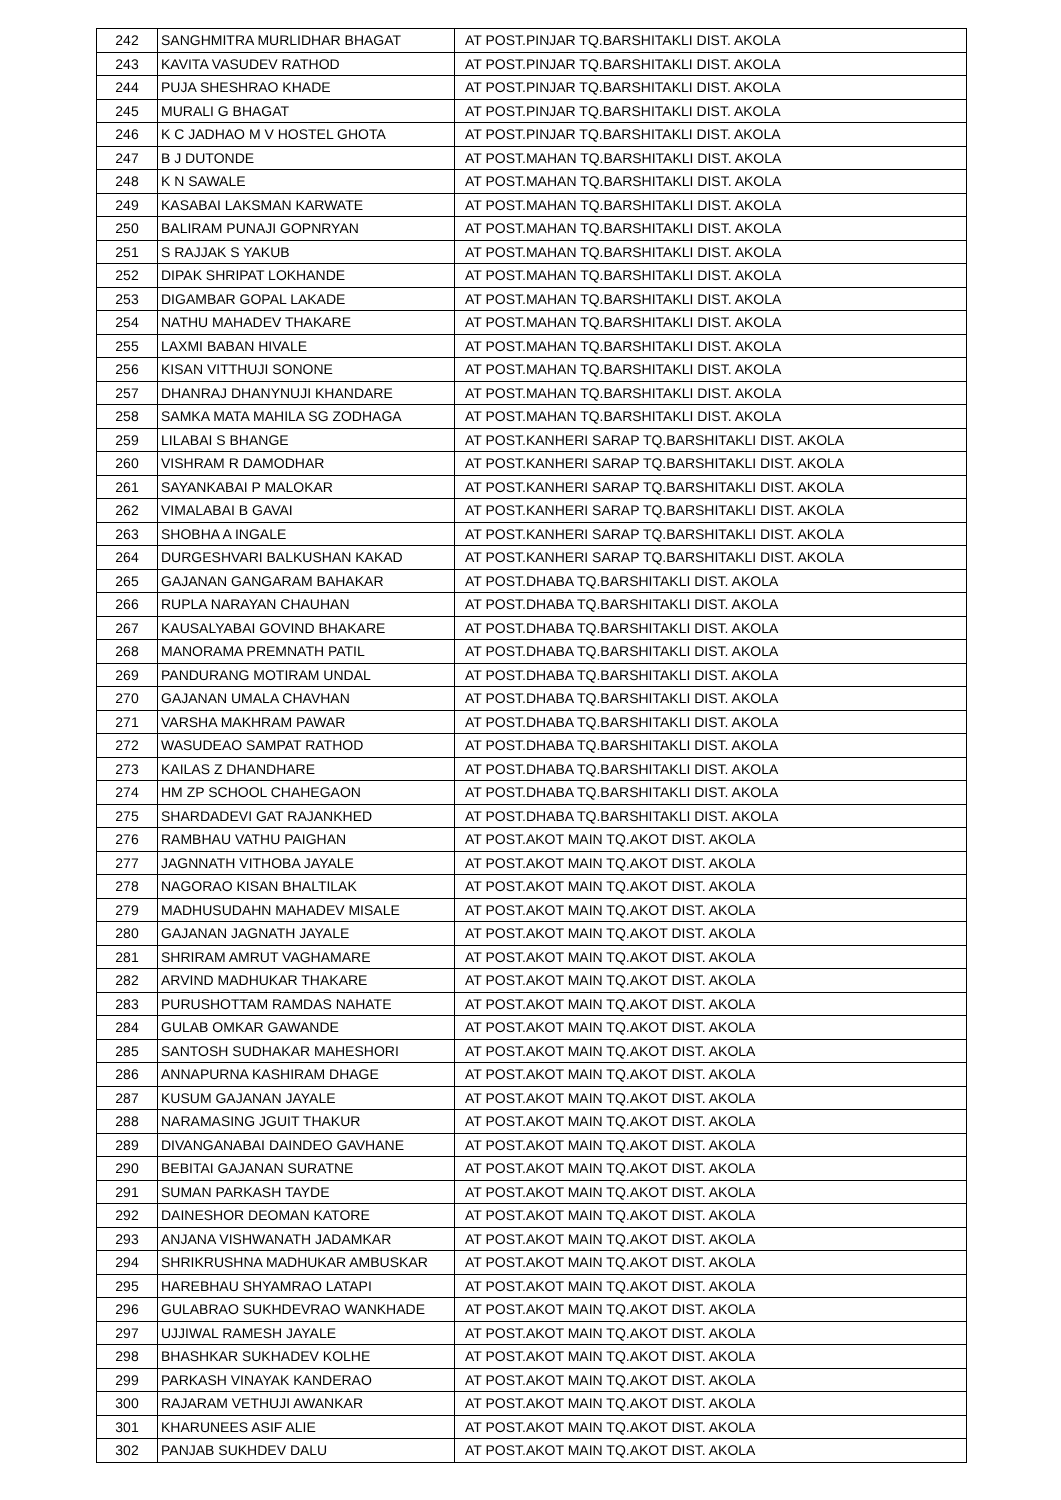| 242 | SANGHMITRA MURLIDHAR BHAGAT | AT POST.PINJAR TQ.BARSHITAKLI DIST. AKOLA |
| 243 | KAVITA VASUDEV RATHOD | AT POST.PINJAR TQ.BARSHITAKLI DIST. AKOLA |
| 244 | PUJA SHESHRAO KHADE | AT POST.PINJAR TQ.BARSHITAKLI DIST. AKOLA |
| 245 | MURALI G BHAGAT | AT POST.PINJAR TQ.BARSHITAKLI DIST. AKOLA |
| 246 | K C JADHAO M V HOSTEL GHOTA | AT POST.PINJAR TQ.BARSHITAKLI DIST. AKOLA |
| 247 | B J DUTONDE | AT POST.MAHAN TQ.BARSHITAKLI DIST. AKOLA |
| 248 | K N SAWALE | AT POST.MAHAN TQ.BARSHITAKLI DIST. AKOLA |
| 249 | KASABAI LAKSMAN KARWATE | AT POST.MAHAN TQ.BARSHITAKLI DIST. AKOLA |
| 250 | BALIRAM PUNAJI GOPNRYAN | AT POST.MAHAN TQ.BARSHITAKLI DIST. AKOLA |
| 251 | S RAJJAK S YAKUB | AT POST.MAHAN TQ.BARSHITAKLI DIST. AKOLA |
| 252 | DIPAK SHRIPAT LOKHANDE | AT POST.MAHAN TQ.BARSHITAKLI DIST. AKOLA |
| 253 | DIGAMBAR GOPAL LAKADE | AT POST.MAHAN TQ.BARSHITAKLI DIST. AKOLA |
| 254 | NATHU MAHADEV THAKARE | AT POST.MAHAN TQ.BARSHITAKLI DIST. AKOLA |
| 255 | LAXMI BABAN HIVALE | AT POST.MAHAN TQ.BARSHITAKLI DIST. AKOLA |
| 256 | KISAN VITTHUJI SONONE | AT POST.MAHAN TQ.BARSHITAKLI DIST. AKOLA |
| 257 | DHANRAJ DHANYNUJI KHANDARE | AT POST.MAHAN TQ.BARSHITAKLI DIST. AKOLA |
| 258 | SAMKA MATA MAHILA SG ZODHAGA | AT POST.MAHAN TQ.BARSHITAKLI DIST. AKOLA |
| 259 | LILABAI S BHANGE | AT POST.KANHERI SARAP TQ.BARSHITAKLI DIST. AKOLA |
| 260 | VISHRAM R DAMODHAR | AT POST.KANHERI SARAP TQ.BARSHITAKLI DIST. AKOLA |
| 261 | SAYANKABAI P MALOKAR | AT POST.KANHERI SARAP TQ.BARSHITAKLI DIST. AKOLA |
| 262 | VIMALABAI B GAVAI | AT POST.KANHERI SARAP TQ.BARSHITAKLI DIST. AKOLA |
| 263 | SHOBHA A INGALE | AT POST.KANHERI SARAP TQ.BARSHITAKLI DIST. AKOLA |
| 264 | DURGESHVARI BALKUSHAN KAKAD | AT POST.KANHERI SARAP TQ.BARSHITAKLI DIST. AKOLA |
| 265 | GAJANAN GANGARAM BAHAKAR | AT POST.DHABA TQ.BARSHITAKLI DIST. AKOLA |
| 266 | RUPLA NARAYAN CHAUHAN | AT POST.DHABA TQ.BARSHITAKLI DIST. AKOLA |
| 267 | KAUSALYABAI GOVIND BHAKARE | AT POST.DHABA TQ.BARSHITAKLI DIST. AKOLA |
| 268 | MANORAMA PREMNATH PATIL | AT POST.DHABA TQ.BARSHITAKLI DIST. AKOLA |
| 269 | PANDURANG MOTIRAM UNDAL | AT POST.DHABA TQ.BARSHITAKLI DIST. AKOLA |
| 270 | GAJANAN UMALA CHAVHAN | AT POST.DHABA TQ.BARSHITAKLI DIST. AKOLA |
| 271 | VARSHA MAKHRAM PAWAR | AT POST.DHABA TQ.BARSHITAKLI DIST. AKOLA |
| 272 | WASUDEAO SAMPAT RATHOD | AT POST.DHABA TQ.BARSHITAKLI DIST. AKOLA |
| 273 | KAILAS Z DHANDHARE | AT POST.DHABA TQ.BARSHITAKLI DIST. AKOLA |
| 274 | HM ZP SCHOOL CHAHEGAON | AT POST.DHABA TQ.BARSHITAKLI DIST. AKOLA |
| 275 | SHARDADEVI GAT RAJANKHED | AT POST.DHABA TQ.BARSHITAKLI DIST. AKOLA |
| 276 | RAMBHAU VATHU PAIGHAN | AT POST.AKOT MAIN TQ.AKOT DIST. AKOLA |
| 277 | JAGNNATH VITHOBA JAYALE | AT POST.AKOT MAIN TQ.AKOT DIST. AKOLA |
| 278 | NAGORAO KISAN BHALTILAK | AT POST.AKOT MAIN TQ.AKOT DIST. AKOLA |
| 279 | MADHUSUDAHN MAHADEV MISALE | AT POST.AKOT MAIN TQ.AKOT DIST. AKOLA |
| 280 | GAJANAN JAGNATH JAYALE | AT POST.AKOT MAIN TQ.AKOT DIST. AKOLA |
| 281 | SHRIRAM AMRUT VAGHAMARE | AT POST.AKOT MAIN TQ.AKOT DIST. AKOLA |
| 282 | ARVIND MADHUKAR THAKARE | AT POST.AKOT MAIN TQ.AKOT DIST. AKOLA |
| 283 | PURUSHOTTAM RAMDAS NAHATE | AT POST.AKOT MAIN TQ.AKOT DIST. AKOLA |
| 284 | GULAB OMKAR GAWANDE | AT POST.AKOT MAIN TQ.AKOT DIST. AKOLA |
| 285 | SANTOSH SUDHAKAR MAHESHORI | AT POST.AKOT MAIN TQ.AKOT DIST. AKOLA |
| 286 | ANNAPURNA KASHIRAM DHAGE | AT POST.AKOT MAIN TQ.AKOT DIST. AKOLA |
| 287 | KUSUM GAJANAN JAYALE | AT POST.AKOT MAIN TQ.AKOT DIST. AKOLA |
| 288 | NARAMASING JGUIT THAKUR | AT POST.AKOT MAIN TQ.AKOT DIST. AKOLA |
| 289 | DIVANGANABAI DAINDEO GAVHANE | AT POST.AKOT MAIN TQ.AKOT DIST. AKOLA |
| 290 | BEBITAI GAJANAN SURATNE | AT POST.AKOT MAIN TQ.AKOT DIST. AKOLA |
| 291 | SUMAN PARKASH TAYDE | AT POST.AKOT MAIN TQ.AKOT DIST. AKOLA |
| 292 | DAINESHOR DEOMAN KATORE | AT POST.AKOT MAIN TQ.AKOT DIST. AKOLA |
| 293 | ANJANA VISHWANATH JADAMKAR | AT POST.AKOT MAIN TQ.AKOT DIST. AKOLA |
| 294 | SHRIKRUSHNA MADHUKAR AMBUSKAR | AT POST.AKOT MAIN TQ.AKOT DIST. AKOLA |
| 295 | HAREBHAU SHYAMRAO LATAPI | AT POST.AKOT MAIN TQ.AKOT DIST. AKOLA |
| 296 | GULABRAO SUKHDEVRAO WANKHADE | AT POST.AKOT MAIN TQ.AKOT DIST. AKOLA |
| 297 | UJJIWAL RAMESH JAYALE | AT POST.AKOT MAIN TQ.AKOT DIST. AKOLA |
| 298 | BHASHKAR SUKHADEV KOLHE | AT POST.AKOT MAIN TQ.AKOT DIST. AKOLA |
| 299 | PARKASH VINAYAK KANDERAO | AT POST.AKOT MAIN TQ.AKOT DIST. AKOLA |
| 300 | RAJARAM VETHUJI AWANKAR | AT POST.AKOT MAIN TQ.AKOT DIST. AKOLA |
| 301 | KHARUNEES ASIF ALIE | AT POST.AKOT MAIN TQ.AKOT DIST. AKOLA |
| 302 | PANJAB SUKHDEV DALU | AT POST.AKOT MAIN TQ.AKOT DIST. AKOLA |